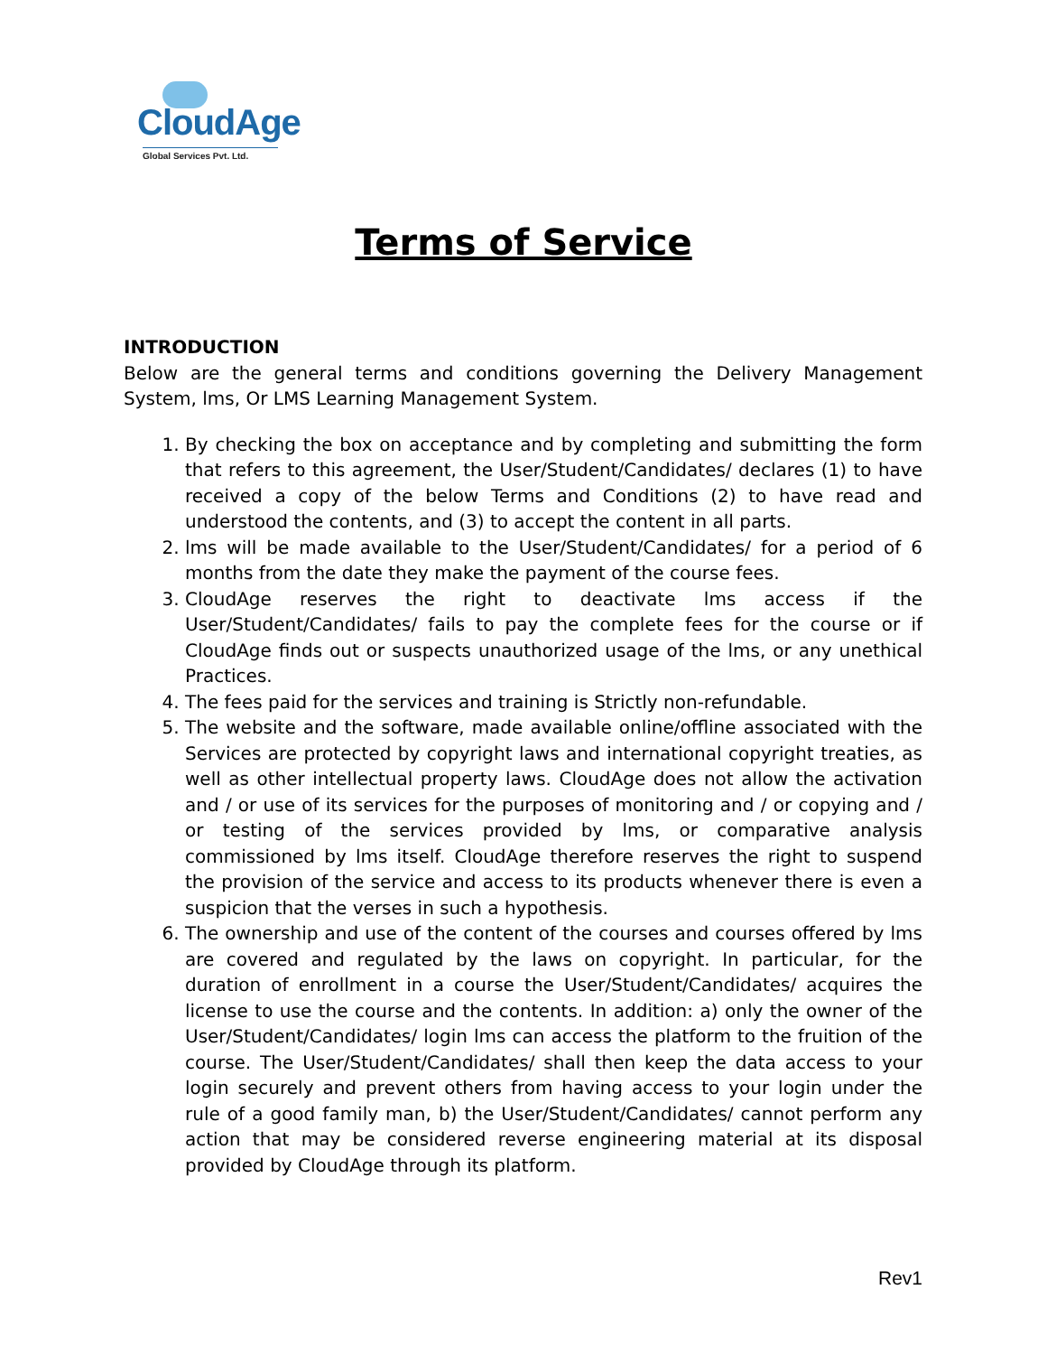CloudAge
Global Services Pvt. Ltd.
Terms of Service
INTRODUCTION
Below are the general terms and conditions governing the Delivery Management System, lms, Or LMS Learning Management System.
1. By checking the box on acceptance and by completing and submitting the form that refers to this agreement, the User/Student/Candidates/ declares (1) to have received a copy of the below Terms and Conditions (2) to have read and understood the contents, and (3) to accept the content in all parts.
2. lms will be made available to the User/Student/Candidates/ for a period of 6 months from the date they make the payment of the course fees.
3. CloudAge reserves the right to deactivate lms access if the User/Student/Candidates/ fails to pay the complete fees for the course or if CloudAge finds out or suspects unauthorized usage of the lms, or any unethical Practices.
4. The fees paid for the services and training is Strictly non-refundable.
5. The website and the software, made available online/offline associated with the Services are protected by copyright laws and international copyright treaties, as well as other intellectual property laws. CloudAge does not allow the activation and / or use of its services for the purposes of monitoring and / or copying and / or testing of the services provided by lms, or comparative analysis commissioned by lms itself. CloudAge therefore reserves the right to suspend the provision of the service and access to its products whenever there is even a suspicion that the verses in such a hypothesis.
6. The ownership and use of the content of the courses and courses offered by lms are covered and regulated by the laws on copyright. In particular, for the duration of enrollment in a course the User/Student/Candidates/ acquires the license to use the course and the contents. In addition: a) only the owner of the User/Student/Candidates/ login lms can access the platform to the fruition of the course. The User/Student/Candidates/ shall then keep the data access to your login securely and prevent others from having access to your login under the rule of a good family man, b) the User/Student/Candidates/ cannot perform any action that may be considered reverse engineering material at its disposal provided by CloudAge through its platform.
Rev1